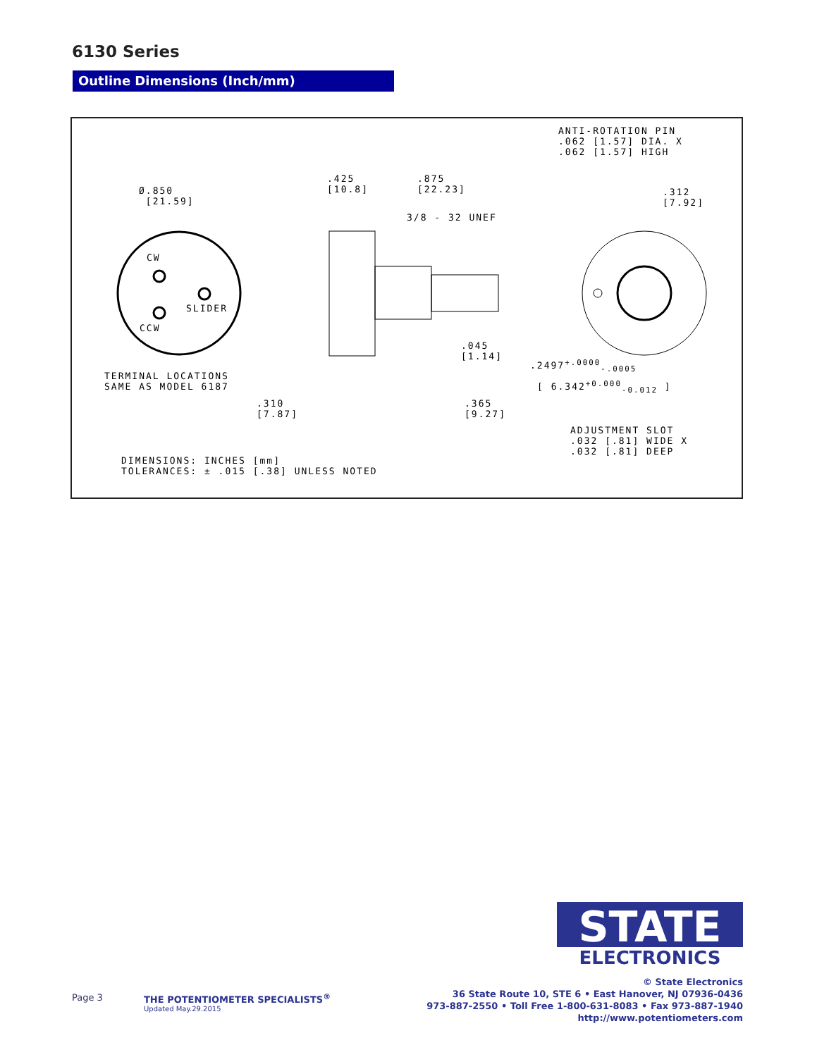6130 Series
Outline Dimensions (Inch/mm)
ANTI-ROTATION PIN
.062 [1.57] DIA. X
.062 [1.57] HIGH
Ø.850
[21.59]
.425
[10.8]
.875
[22.23]
.312
[7.92]
3/8 - 32 UNEF
CW
SLIDER
CCW
.045
[1.14]
.2497<sup>+.0000</sup><sub>-.0005</sub>
[ 6.342<sup>+0.000</sup><sub>-0.012</sub> ]
TERMINAL LOCATIONS
SAME AS MODEL 6187
.310
[7.87]
.365
[9.27]
ADJUSTMENT SLOT
.032 [.81] WIDE X
.032 [.81] DEEP
DIMENSIONS: INCHES [mm]
TOLERANCES: ± .015 [.38] UNLESS NOTED
STATE
ELECTRONICS
© State Electronics
36 State Route 10, STE 6 • East Hanover, NJ 07936-0436
973-887-2550 • Toll Free 1-800-631-8083 • Fax 973-887-1940
http://www.potentiometers.com
Page 3
THE POTENTIOMETER SPECIALISTS<sup>®</sup>
Updated May.29.2015